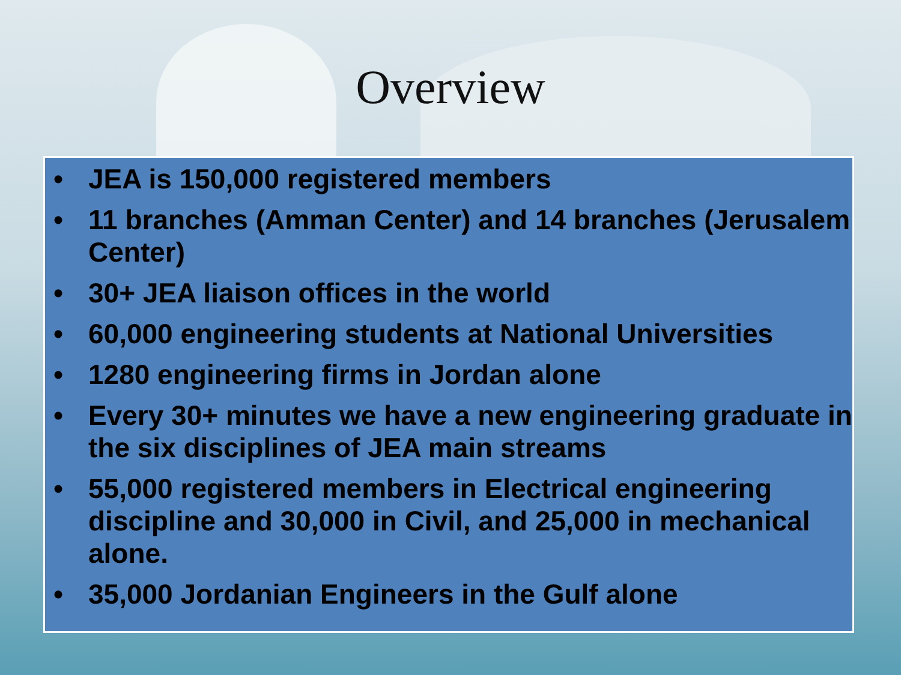Overview
• JEA is 150,000 registered members
• 11 branches (Amman Center) and 14 branches (Jerusalem Center)
• 30+ JEA liaison offices in the world
• 60,000 engineering students at National Universities
• 1280 engineering firms in Jordan alone
• Every 30+ minutes we have a new engineering graduate in the six disciplines of JEA main streams
• 55,000 registered members in Electrical engineering discipline and 30,000 in Civil, and 25,000 in mechanical alone.
• 35,000 Jordanian Engineers in the Gulf alone